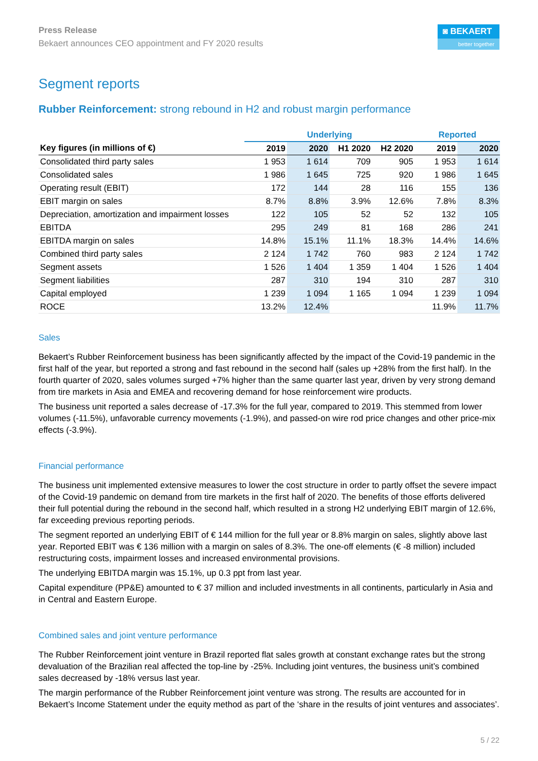Press Release
Bekaert announces CEO appointment and FY 2020 results
◙ BEKAERT
better together
Segment reports
Rubber Reinforcement: strong rebound in H2 and robust margin performance
| | Underlying | | | | Reported | |
| --- | --- | --- | --- | --- | --- | --- |
| Key figures (in millions of €) | 2019 | 2020 | H1 2020 | H2 2020 | 2019 | 2020 |
| Consolidated third party sales | 1 953 | 1 614 | 709 | 905 | 1 953 | 1 614 |
| Consolidated sales | 1 986 | 1 645 | 725 | 920 | 1 986 | 1 645 |
| Operating result (EBIT) | 172 | 144 | 28 | 116 | 155 | 136 |
| EBIT margin on sales | 8.7% | 8.8% | 3.9% | 12.6% | 7.8% | 8.3% |
| Depreciation, amortization and impairment losses | 122 | 105 | 52 | 52 | 132 | 105 |
| EBITDA | 295 | 249 | 81 | 168 | 286 | 241 |
| EBITDA margin on sales | 14.8% | 15.1% | 11.1% | 18.3% | 14.4% | 14.6% |
| Combined third party sales | 2 124 | 1 742 | 760 | 983 | 2 124 | 1 742 |
| Segment assets | 1 526 | 1 404 | 1 359 | 1 404 | 1 526 | 1 404 |
| Segment liabilities | 287 | 310 | 194 | 310 | 287 | 310 |
| Capital employed | 1 239 | 1 094 | 1 165 | 1 094 | 1 239 | 1 094 |
| ROCE | 13.2% | 12.4% | | | 11.9% | 11.7% |
Sales
Bekaert’s Rubber Reinforcement business has been significantly affected by the impact of the Covid-19 pandemic in the first half of the year, but reported a strong and fast rebound in the second half (sales up +28% from the first half). In the fourth quarter of 2020, sales volumes surged +7% higher than the same quarter last year, driven by very strong demand from tire markets in Asia and EMEA and recovering demand for hose reinforcement wire products.
The business unit reported a sales decrease of -17.3% for the full year, compared to 2019. This stemmed from lower volumes (-11.5%), unfavorable currency movements (-1.9%), and passed-on wire rod price changes and other price-mix effects (-3.9%).
Financial performance
The business unit implemented extensive measures to lower the cost structure in order to partly offset the severe impact of the Covid-19 pandemic on demand from tire markets in the first half of 2020. The benefits of those efforts delivered their full potential during the rebound in the second half, which resulted in a strong H2 underlying EBIT margin of 12.6%, far exceeding previous reporting periods.
The segment reported an underlying EBIT of € 144 million for the full year or 8.8% margin on sales, slightly above last year. Reported EBIT was € 136 million with a margin on sales of 8.3%. The one-off elements (€ -8 million) included restructuring costs, impairment losses and increased environmental provisions.
The underlying EBITDA margin was 15.1%, up 0.3 ppt from last year.
Capital expenditure (PP&E) amounted to € 37 million and included investments in all continents, particularly in Asia and in Central and Eastern Europe.
Combined sales and joint venture performance
The Rubber Reinforcement joint venture in Brazil reported flat sales growth at constant exchange rates but the strong devaluation of the Brazilian real affected the top-line by -25%. Including joint ventures, the business unit’s combined sales decreased by -18% versus last year.
The margin performance of the Rubber Reinforcement joint venture was strong. The results are accounted for in Bekaert’s Income Statement under the equity method as part of the ‘share in the results of joint ventures and associates’.
5 / 22